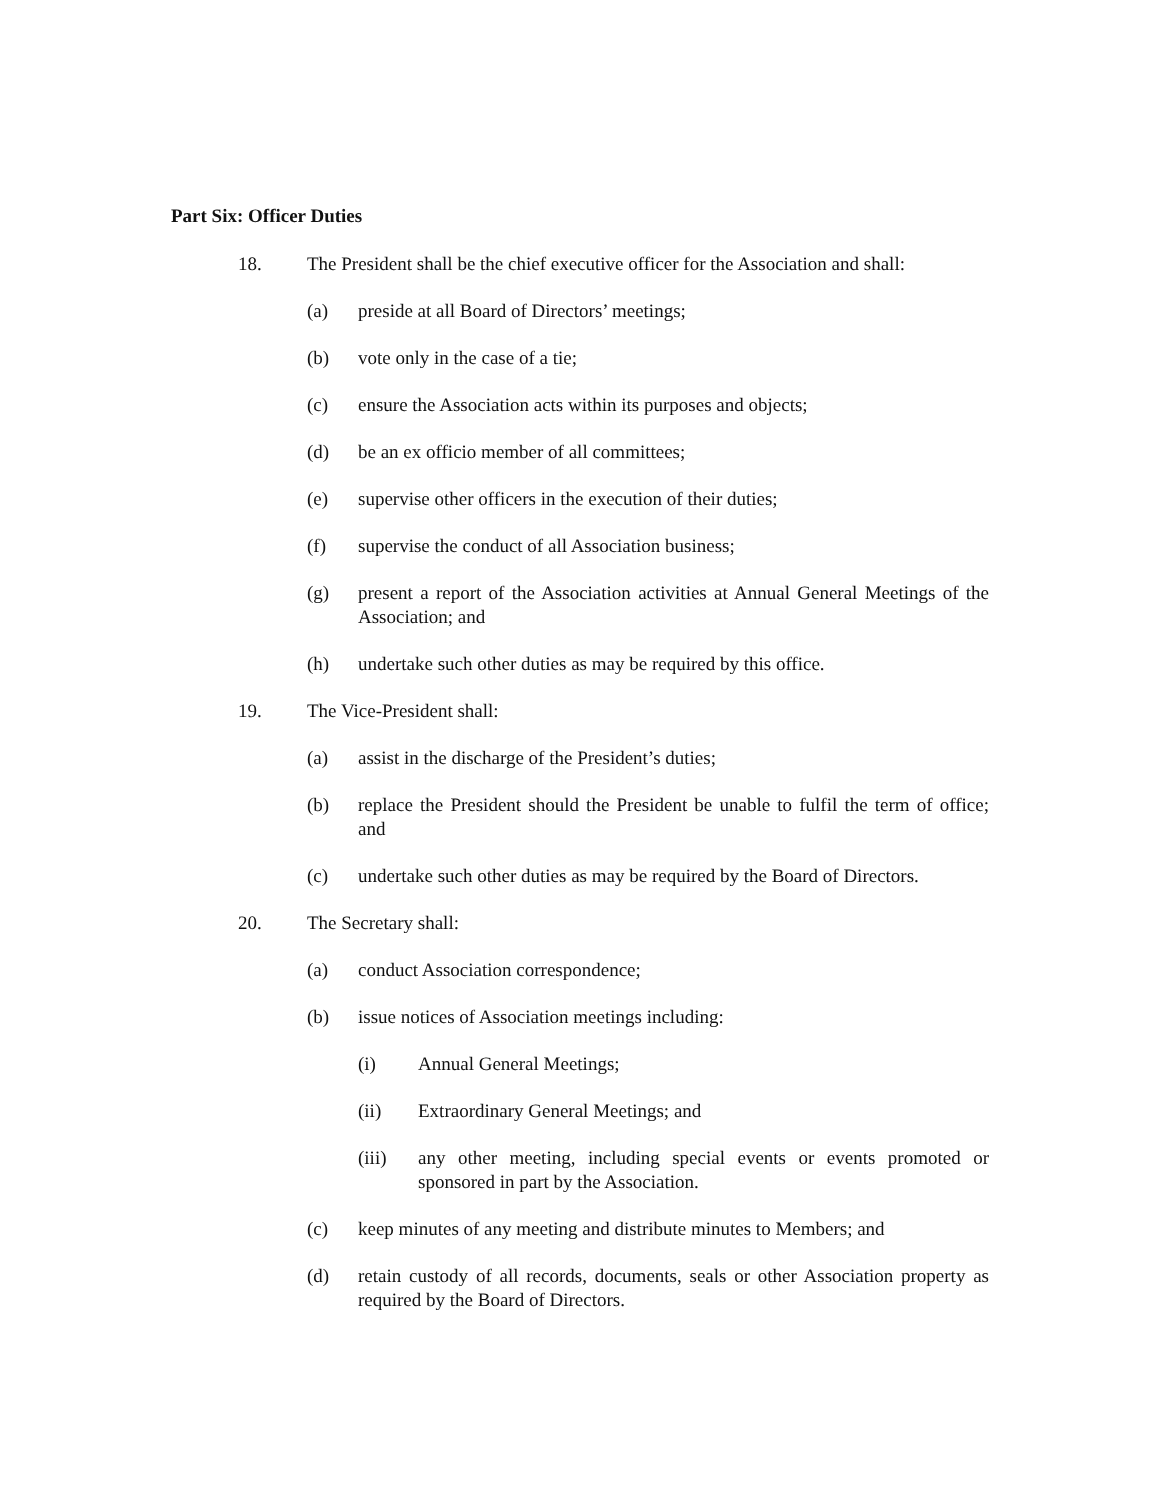Part Six: Officer Duties
18. The President shall be the chief executive officer for the Association and shall:
(a) preside at all Board of Directors’ meetings;
(b) vote only in the case of a tie;
(c) ensure the Association acts within its purposes and objects;
(d) be an ex officio member of all committees;
(e) supervise other officers in the execution of their duties;
(f) supervise the conduct of all Association business;
(g) present a report of the Association activities at Annual General Meetings of the Association; and
(h) undertake such other duties as may be required by this office.
19. The Vice-President shall:
(a) assist in the discharge of the President’s duties;
(b) replace the President should the President be unable to fulfil the term of office; and
(c) undertake such other duties as may be required by the Board of Directors.
20. The Secretary shall:
(a) conduct Association correspondence;
(b) issue notices of Association meetings including:
(i) Annual General Meetings;
(ii) Extraordinary General Meetings; and
(iii) any other meeting, including special events or events promoted or sponsored in part by the Association.
(c) keep minutes of any meeting and distribute minutes to Members; and
(d) retain custody of all records, documents, seals or other Association property as required by the Board of Directors.